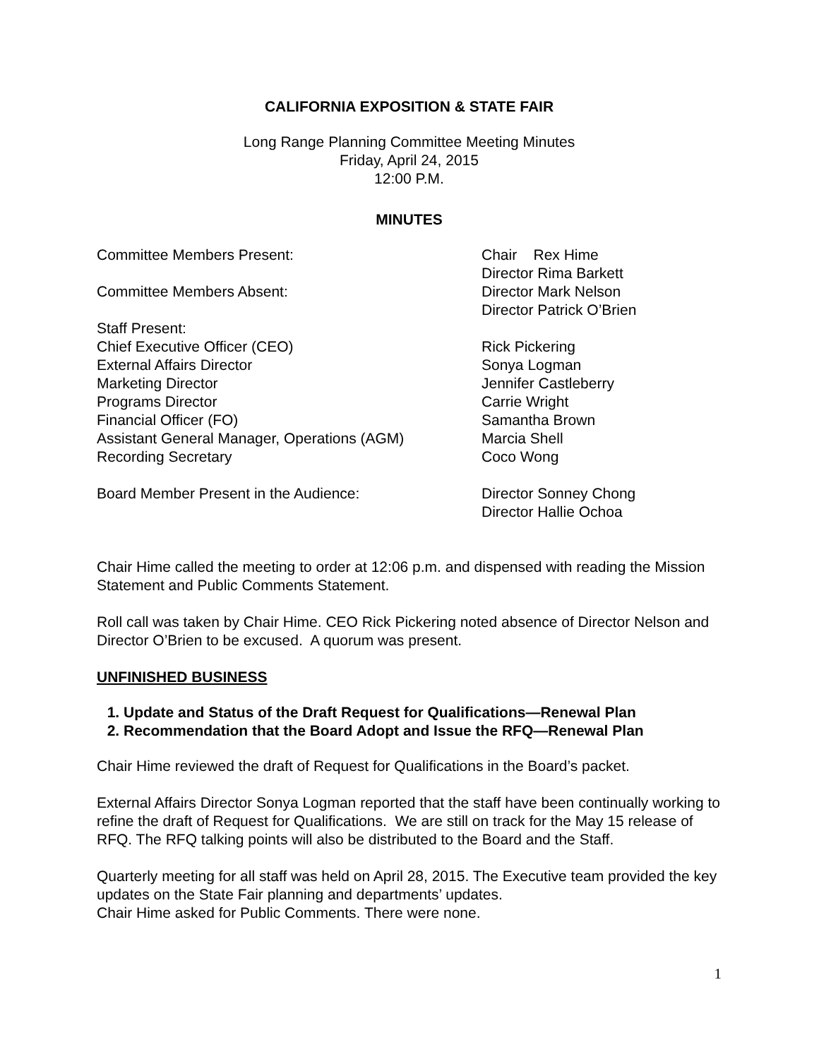CALIFORNIA EXPOSITION & STATE FAIR
Long Range Planning Committee Meeting Minutes
Friday, April 24, 2015
12:00 P.M.
MINUTES
Committee Members Present: Chair Rex Hime
Director Rima Barkett
Committee Members Absent: Director Mark Nelson
Director Patrick O’Brien
Staff Present:
Chief Executive Officer (CEO) Rick Pickering
External Affairs Director Sonya Logman
Marketing Director Jennifer Castleberry
Programs Director Carrie Wright
Financial Officer (FO) Samantha Brown
Assistant General Manager, Operations (AGM) Marcia Shell
Recording Secretary Coco Wong
Board Member Present in the Audience: Director Sonney Chong
Director Hallie Ochoa
Chair Hime called the meeting to order at 12:06 p.m. and dispensed with reading the Mission Statement and Public Comments Statement.
Roll call was taken by Chair Hime. CEO Rick Pickering noted absence of Director Nelson and Director O’Brien to be excused. A quorum was present.
UNFINISHED BUSINESS
1. Update and Status of the Draft Request for Qualifications—Renewal Plan
2. Recommendation that the Board Adopt and Issue the RFQ—Renewal Plan
Chair Hime reviewed the draft of Request for Qualifications in the Board’s packet.
External Affairs Director Sonya Logman reported that the staff have been continually working to refine the draft of Request for Qualifications. We are still on track for the May 15 release of RFQ. The RFQ talking points will also be distributed to the Board and the Staff.
Quarterly meeting for all staff was held on April 28, 2015. The Executive team provided the key updates on the State Fair planning and departments’ updates.
Chair Hime asked for Public Comments. There were none.
1